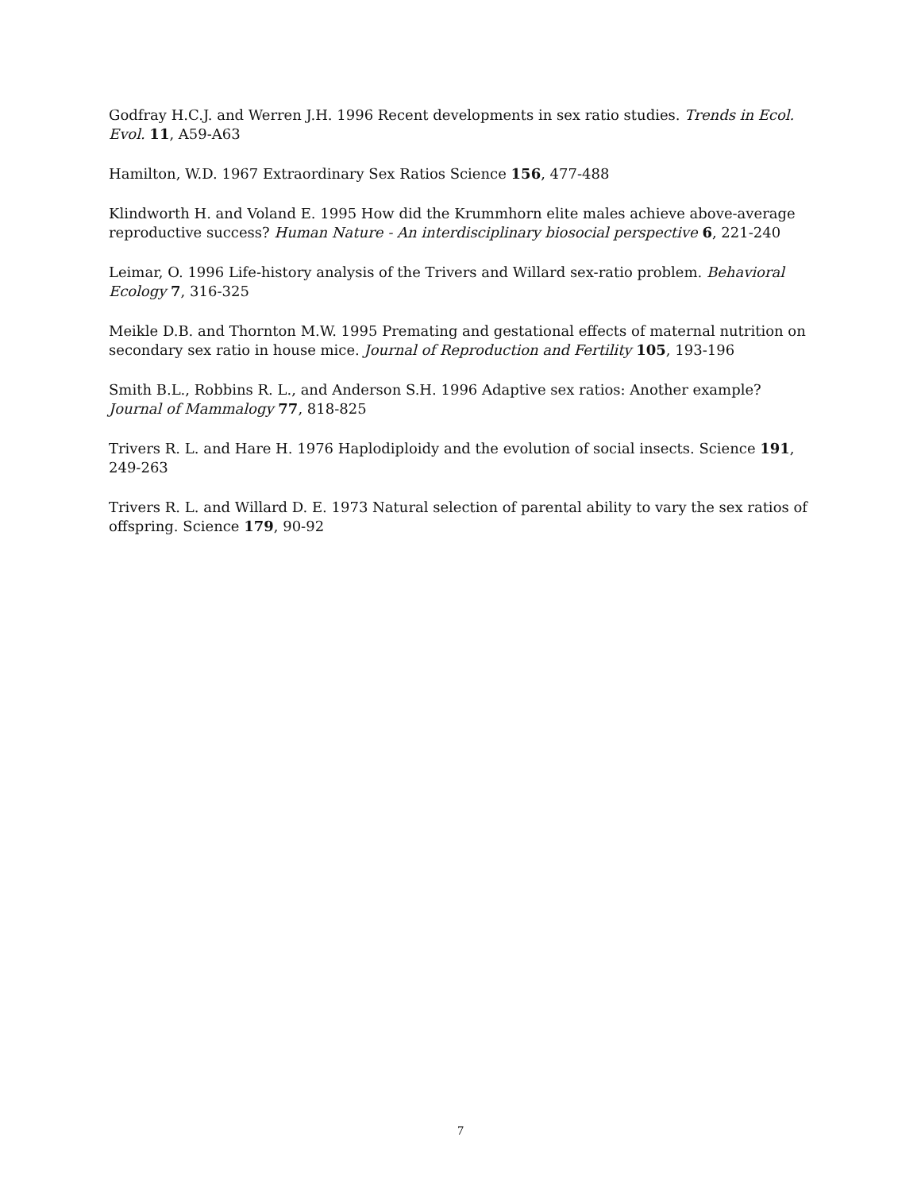Godfray H.C.J. and Werren J.H. 1996 Recent developments in sex ratio studies. Trends in Ecol. Evol. 11, A59-A63
Hamilton, W.D. 1967 Extraordinary Sex Ratios Science 156, 477-488
Klindworth H. and Voland E. 1995 How did the Krummhorn elite males achieve above-average reproductive success? Human Nature - An interdisciplinary biosocial perspective 6, 221-240
Leimar, O. 1996 Life-history analysis of the Trivers and Willard sex-ratio problem. Behavioral Ecology 7, 316-325
Meikle D.B. and Thornton M.W. 1995 Premating and gestational effects of maternal nutrition on secondary sex ratio in house mice. Journal of Reproduction and Fertility 105, 193-196
Smith B.L., Robbins R. L., and Anderson S.H. 1996 Adaptive sex ratios: Another example? Journal of Mammalogy 77, 818-825
Trivers R. L. and Hare H. 1976 Haplodiploidy and the evolution of social insects. Science 191, 249-263
Trivers R. L. and Willard D. E. 1973 Natural selection of parental ability to vary the sex ratios of offspring. Science 179, 90-92
7